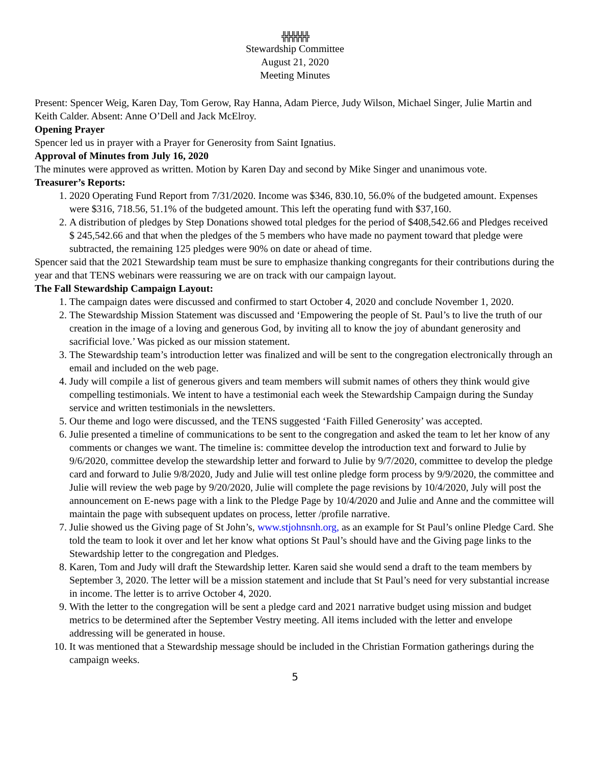╬╬╬╬╬╬
Stewardship Committee
August 21, 2020
Meeting Minutes
Present: Spencer Weig, Karen Day, Tom Gerow, Ray Hanna, Adam Pierce, Judy Wilson, Michael Singer, Julie Martin and Keith Calder. Absent: Anne O’Dell and Jack McElroy.
Opening Prayer
Spencer led us in prayer with a Prayer for Generosity from Saint Ignatius.
Approval of Minutes from July 16, 2020
The minutes were approved as written. Motion by Karen Day and second by Mike Singer and unanimous vote.
Treasurer’s Reports:
1. 2020 Operating Fund Report from 7/31/2020. Income was $346, 830.10, 56.0% of the budgeted amount. Expenses were $316, 718.56, 51.1% of the budgeted amount. This left the operating fund with $37,160.
2. A distribution of pledges by Step Donations showed total pledges for the period of $408,542.66 and Pledges received $ 245,542.66 and that when the pledges of the 5 members who have made no payment toward that pledge were subtracted, the remaining 125 pledges were 90% on date or ahead of time.
Spencer said that the 2021 Stewardship team must be sure to emphasize thanking congregants for their contributions during the year and that TENS webinars were reassuring we are on track with our campaign layout.
The Fall Stewardship Campaign Layout:
1. The campaign dates were discussed and confirmed to start October 4, 2020 and conclude November 1, 2020.
2. The Stewardship Mission Statement was discussed and ‘Empowering the people of St. Paul’s to live the truth of our creation in the image of a loving and generous God, by inviting all to know the joy of abundant generosity and sacrificial love.’ Was picked as our mission statement.
3. The Stewardship team’s introduction letter was finalized and will be sent to the congregation electronically through an email and included on the web page.
4. Judy will compile a list of generous givers and team members will submit names of others they think would give compelling testimonials. We intent to have a testimonial each week the Stewardship Campaign during the Sunday service and written testimonials in the newsletters.
5. Our theme and logo were discussed, and the TENS suggested ‘Faith Filled Generosity’ was accepted.
6. Julie presented a timeline of communications to be sent to the congregation and asked the team to let her know of any comments or changes we want. The timeline is: committee develop the introduction text and forward to Julie by 9/6/2020, committee develop the stewardship letter and forward to Julie by 9/7/2020, committee to develop the pledge card and forward to Julie 9/8/2020, Judy and Julie will test online pledge form process by 9/9/2020, the committee and Julie will review the web page by 9/20/2020, Julie will complete the page revisions by 10/4/2020, July will post the announcement on E-news page with a link to the Pledge Page by 10/4/2020 and Julie and Anne and the committee will maintain the page with subsequent updates on process, letter /profile narrative.
7. Julie showed us the Giving page of St John’s, www.stjohnsnh.org, as an example for St Paul’s online Pledge Card. She told the team to look it over and let her know what options St Paul’s should have and the Giving page links to the Stewardship letter to the congregation and Pledges.
8. Karen, Tom and Judy will draft the Stewardship letter. Karen said she would send a draft to the team members by September 3, 2020. The letter will be a mission statement and include that St Paul’s need for very substantial increase in income. The letter is to arrive October 4, 2020.
9. With the letter to the congregation will be sent a pledge card and 2021 narrative budget using mission and budget metrics to be determined after the September Vestry meeting. All items included with the letter and envelope addressing will be generated in house.
10. It was mentioned that a Stewardship message should be included in the Christian Formation gatherings during the campaign weeks.
5